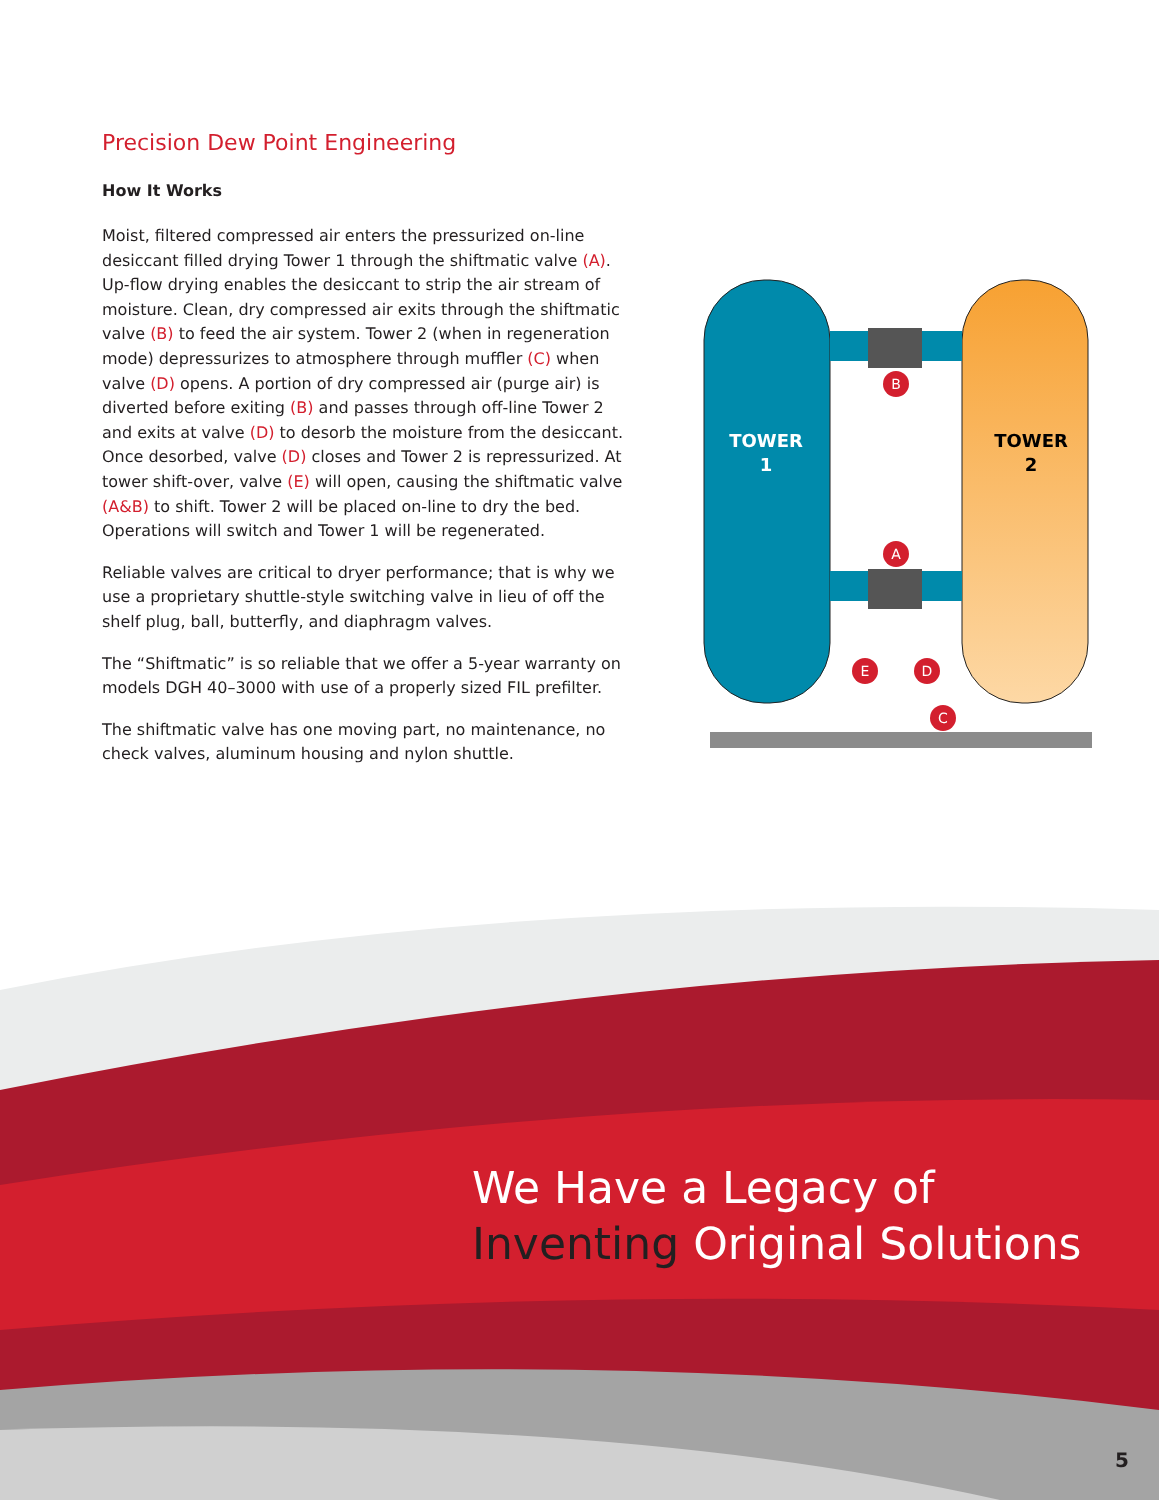Precision Dew Point Engineering
How It Works
Moist, filtered compressed air enters the pressurized on-line desiccant filled drying Tower 1 through the shiftmatic valve (A). Up-flow drying enables the desiccant to strip the air stream of moisture. Clean, dry compressed air exits through the shiftmatic valve (B) to feed the air system. Tower 2 (when in regeneration mode) depressurizes to atmosphere through muffler (C) when valve (D) opens. A portion of dry compressed air (purge air) is diverted before exiting (B) and passes through off-line Tower 2 and exits at valve (D) to desorb the moisture from the desiccant. Once desorbed, valve (D) closes and Tower 2 is repressurized. At tower shift-over, valve (E) will open, causing the shiftmatic valve (A&B) to shift. Tower 2 will be placed on-line to dry the bed. Operations will switch and Tower 1 will be regenerated.
Reliable valves are critical to dryer performance; that is why we use a proprietary shuttle-style switching valve in lieu of off the shelf plug, ball, butterfly, and diaphragm valves.
The “Shiftmatic” is so reliable that we offer a 5-year warranty on models DGH 40–3000 with use of a properly sized FIL prefilter.
The shiftmatic valve has one moving part, no maintenance, no check valves, aluminum housing and nylon shuttle.
TOWER
1
TOWER
2
B
A
E
D
C
We Have a Legacy of
Inventing Original Solutions
5